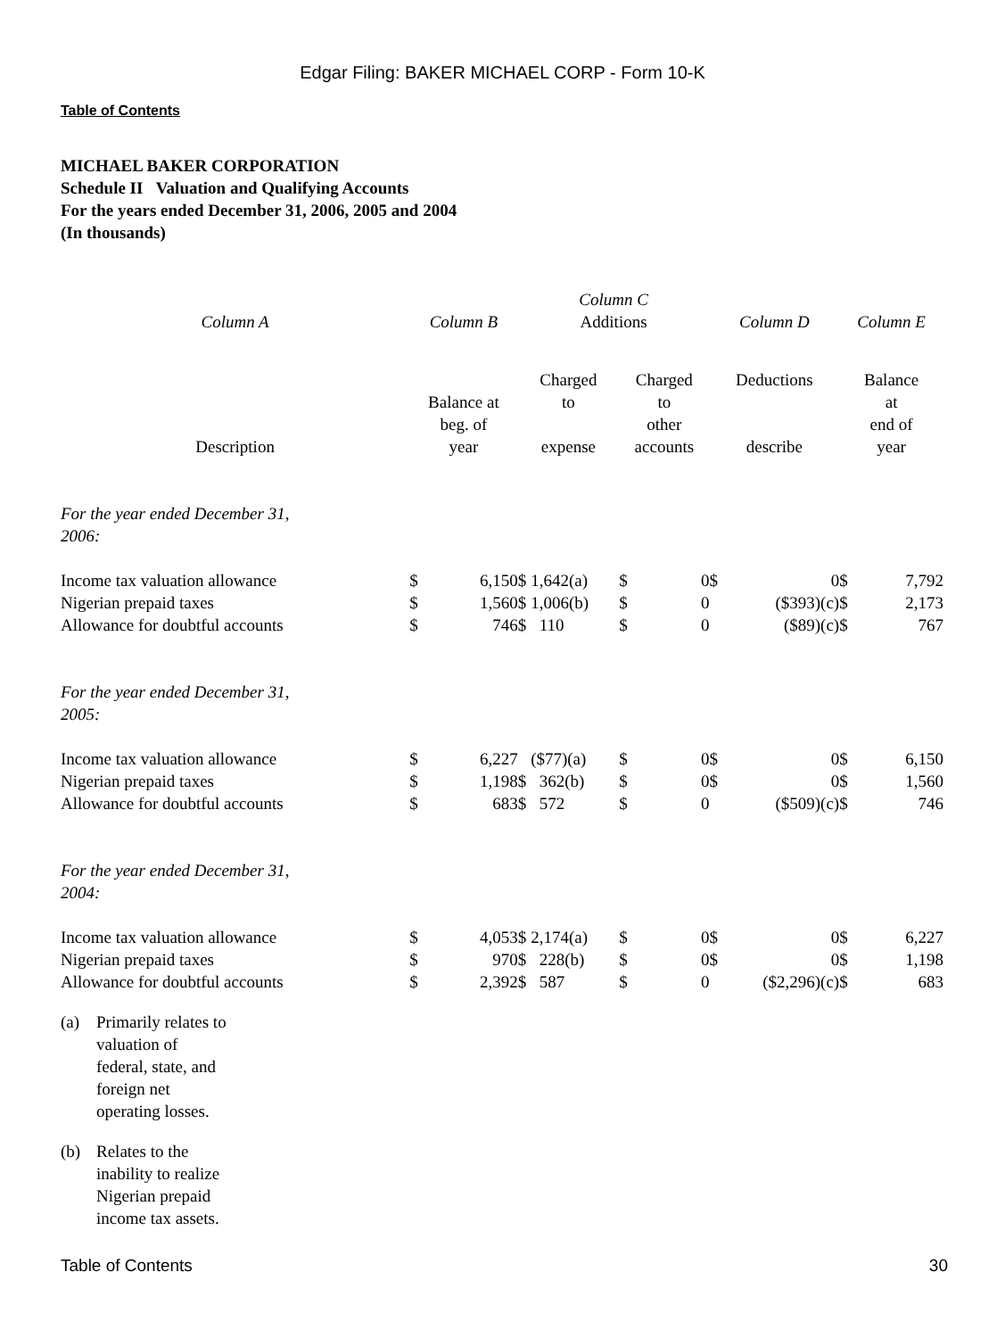Edgar Filing: BAKER MICHAEL CORP - Form 10-K
Table of Contents
MICHAEL BAKER CORPORATION
Schedule II Valuation and Qualifying Accounts
For the years ended December 31, 2006, 2005 and 2004
(In thousands)
| Column A | Column B | | Column C Additions | | | | Column D | | Column E | |
| --- | --- | --- | --- | --- | --- | --- | --- | --- | --- | --- |
| Description | Balance at beg. of year | | Charged to expense | | Charged to other accounts | | Deductions describe | | Balance at end of year | |
| For the year ended December 31, 2006: | | | | | | | | | | |
| Income tax valuation allowance | $ | 6,150 | $ | 1,642(a) | $ | 0 | $ | 0 | $ | 7,792 |
| Nigerian prepaid taxes | $ | 1,560 | $ | 1,006(b) | $ | 0 | | ($393)(c) | $ | 2,173 |
| Allowance for doubtful accounts | $ | 746 | $ | 110 | $ | 0 | | ($89)(c) | $ | 767 |
| For the year ended December 31, 2005: | | | | | | | | | | |
| Income tax valuation allowance | $ | 6,227 | | ($77)(a) | $ | 0 | $ | 0 | $ | 6,150 |
| Nigerian prepaid taxes | $ | 1,198 | $ | 362(b) | $ | 0 | $ | 0 | $ | 1,560 |
| Allowance for doubtful accounts | $ | 683 | $ | 572 | $ | 0 | | ($509)(c) | $ | 746 |
| For the year ended December 31, 2004: | | | | | | | | | | |
| Income tax valuation allowance | $ | 4,053 | $ | 2,174(a) | $ | 0 | $ | 0 | $ | 6,227 |
| Nigerian prepaid taxes | $ | 970 | $ | 228(b) | $ | 0 | $ | 0 | $ | 1,198 |
| Allowance for doubtful accounts | $ | 2,392 | $ | 587 | $ | 0 | | ($2,296)(c) | $ | 683 |
(a) Primarily relates to valuation of federal, state, and foreign net operating losses.
(b) Relates to the inability to realize Nigerian prepaid income tax assets.
Table of Contents 30